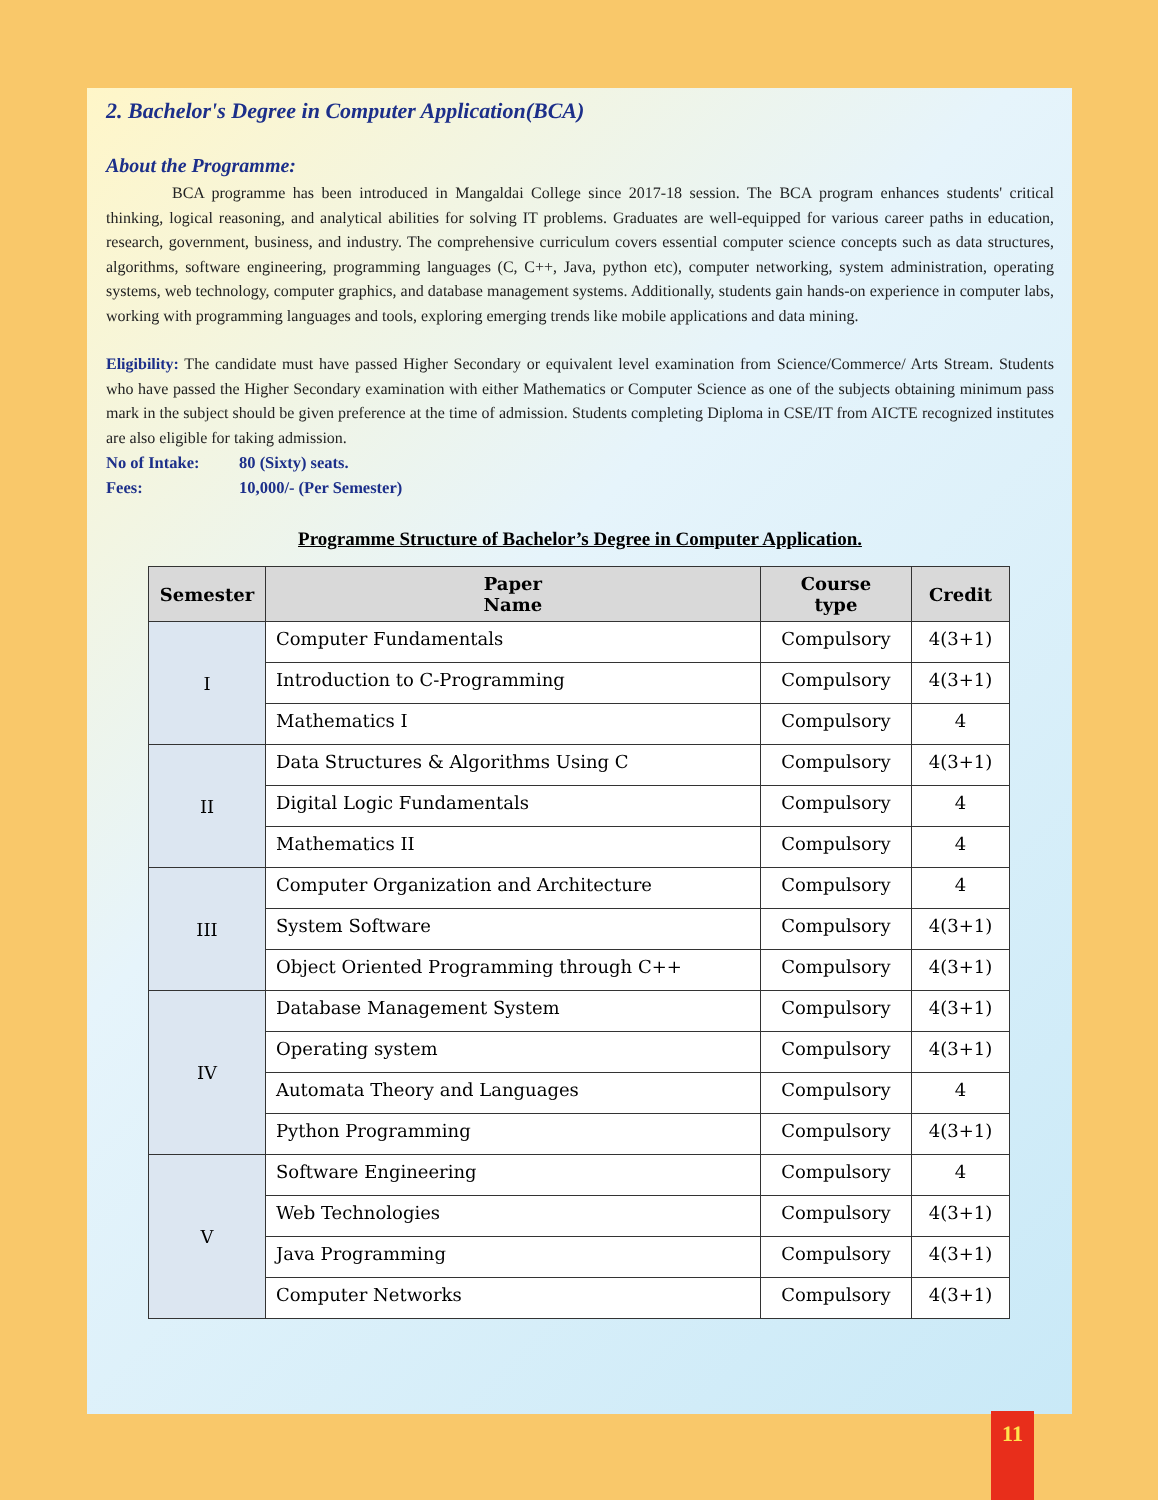2. Bachelor's Degree in Computer Application(BCA)
About the Programme:
BCA programme has been introduced in Mangaldai College since 2017-18 session. The BCA program enhances students' critical thinking, logical reasoning, and analytical abilities for solving IT problems. Graduates are well-equipped for various career paths in education, research, government, business, and industry. The comprehensive curriculum covers essential computer science concepts such as data structures, algorithms, software engineering, programming languages (C, C++, Java, python etc), computer networking, system administration, operating systems, web technology, computer graphics, and database management systems. Additionally, students gain hands-on experience in computer labs, working with programming languages and tools, exploring emerging trends like mobile applications and data mining.
Eligibility: The candidate must have passed Higher Secondary or equivalent level examination from Science/Commerce/ Arts Stream. Students who have passed the Higher Secondary examination with either Mathematics or Computer Science as one of the subjects obtaining minimum pass mark in the subject should be given preference at the time of admission. Students completing Diploma in CSE/IT from AICTE recognized institutes are also eligible for taking admission.
No of Intake: 80 (Sixty) seats.
Fees: 10,000/- (Per Semester)
Programme Structure of Bachelor’s Degree in Computer Application.
| Semester | Paper Name | Course type | Credit |
| --- | --- | --- | --- |
| I | Computer Fundamentals | Compulsory | 4(3+1) |
| | Introduction to C-Programming | Compulsory | 4(3+1) |
| | Mathematics I | Compulsory | 4 |
| II | Data Structures & Algorithms Using C | Compulsory | 4(3+1) |
| | Digital Logic Fundamentals | Compulsory | 4 |
| | Mathematics II | Compulsory | 4 |
| III | Computer Organization and Architecture | Compulsory | 4 |
| | System Software | Compulsory | 4(3+1) |
| | Object Oriented Programming through C++ | Compulsory | 4(3+1) |
| IV | Database Management System | Compulsory | 4(3+1) |
| | Operating system | Compulsory | 4(3+1) |
| | Automata Theory and Languages | Compulsory | 4 |
| | Python Programming | Compulsory | 4(3+1) |
| V | Software Engineering | Compulsory | 4 |
| | Web Technologies | Compulsory | 4(3+1) |
| | Java Programming | Compulsory | 4(3+1) |
| | Computer Networks | Compulsory | 4(3+1) |
11